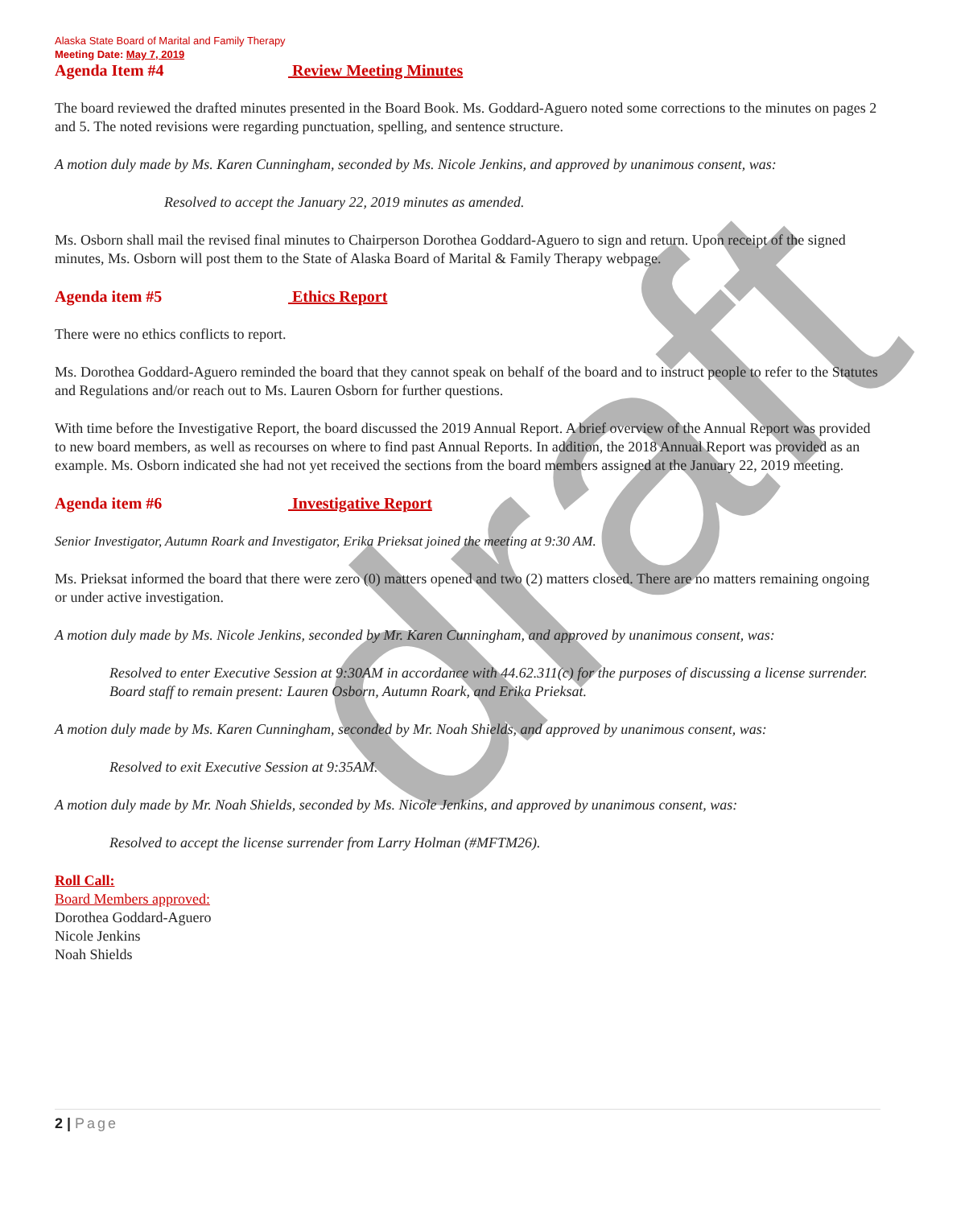draft
Alaska State Board of Marital and Family Therapy
Meeting Date: May 7, 2019
Agenda Item #4 Review Meeting Minutes
The board reviewed the drafted minutes presented in the Board Book. Ms. Goddard-Aguero noted some corrections to the minutes on pages 2 and 5. The noted revisions were regarding punctuation, spelling, and sentence structure.
A motion duly made by Ms. Karen Cunningham, seconded by Ms. Nicole Jenkins, and approved by unanimous consent, was:
Resolved to accept the January 22, 2019 minutes as amended.
Ms. Osborn shall mail the revised final minutes to Chairperson Dorothea Goddard-Aguero to sign and return. Upon receipt of the signed minutes, Ms. Osborn will post them to the State of Alaska Board of Marital & Family Therapy webpage.
Agenda item #5 Ethics Report
There were no ethics conflicts to report.
Ms. Dorothea Goddard-Aguero reminded the board that they cannot speak on behalf of the board and to instruct people to refer to the Statutes and Regulations and/or reach out to Ms. Lauren Osborn for further questions.
With time before the Investigative Report, the board discussed the 2019 Annual Report. A brief overview of the Annual Report was provided to new board members, as well as recourses on where to find past Annual Reports. In addition, the 2018 Annual Report was provided as an example. Ms. Osborn indicated she had not yet received the sections from the board members assigned at the January 22, 2019 meeting.
Agenda item #6 Investigative Report
Senior Investigator, Autumn Roark and Investigator, Erika Prieksat joined the meeting at 9:30 AM.
Ms. Prieksat informed the board that there were zero (0) matters opened and two (2) matters closed. There are no matters remaining ongoing or under active investigation.
A motion duly made by Ms. Nicole Jenkins, seconded by Mr. Karen Cunningham, and approved by unanimous consent, was:
Resolved to enter Executive Session at 9:30AM in accordance with 44.62.311(c) for the purposes of discussing a license surrender. Board staff to remain present: Lauren Osborn, Autumn Roark, and Erika Prieksat.
A motion duly made by Ms. Karen Cunningham, seconded by Mr. Noah Shields, and approved by unanimous consent, was:
Resolved to exit Executive Session at 9:35AM.
A motion duly made by Mr. Noah Shields, seconded by Ms. Nicole Jenkins, and approved by unanimous consent, was:
Resolved to accept the license surrender from Larry Holman (#MFTM26).
Roll Call:
Board Members approved:
Dorothea Goddard-Aguero
Nicole Jenkins
Noah Shields
2 | Page